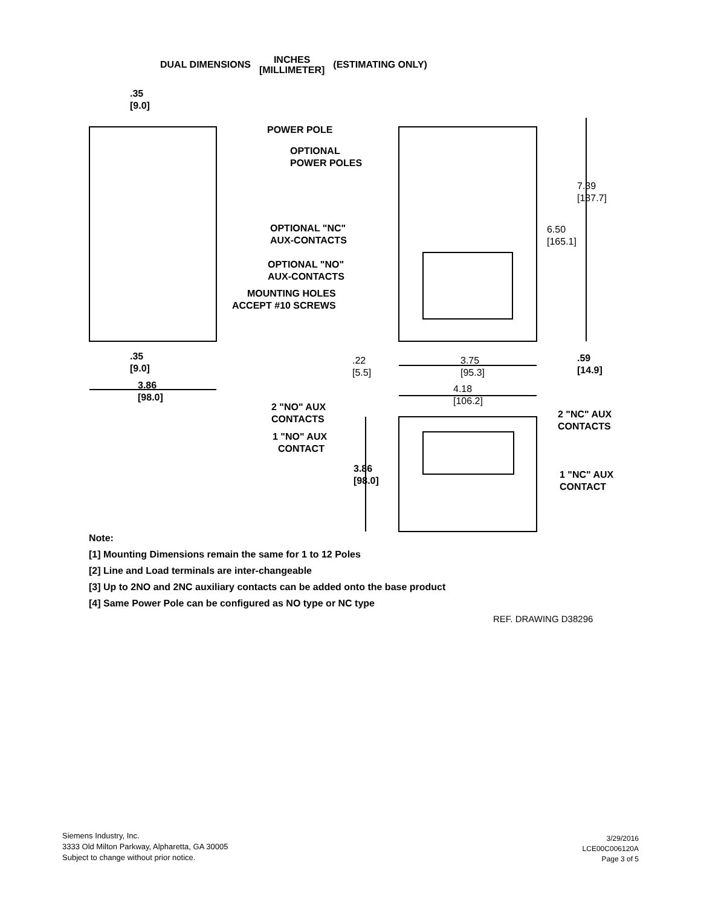DUAL DIMENSIONS INCHES
[MILLIMETER] (ESTIMATING ONLY)
.35
[9.0]
POWER POLE
OPTIONAL
POWER POLES
7.39
[187.7]
OPTIONAL "NC"
AUX-CONTACTS
6.50
[165.1]
OPTIONAL "NO"
AUX-CONTACTS
MOUNTING HOLES
ACCEPT #10 SCREWS
.35
[9.0]
.22
[5.5]
3.75
[95.3]
.59
[14.9]
3.86
[98.0]
4.18
[106.2]
2 "NO" AUX
CONTACTS
2 "NC" AUX
CONTACTS
1 "NO" AUX
CONTACT
3.86
[98.0]
1 "NC" AUX
CONTACT
Note:
[1] Mounting Dimensions remain the same for 1 to 12 Poles
[2] Line and Load terminals are inter-changeable
[3] Up to 2NO and 2NC auxiliary contacts can be added onto the base product
[4] Same Power Pole can be configured as NO type or NC type
REF. DRAWING D38296
Siemens Industry, Inc.
3333 Old Milton Parkway, Alpharetta, GA 30005
Subject to change without prior notice.
3/29/2016
LCE00C006120A
Page 3 of 5